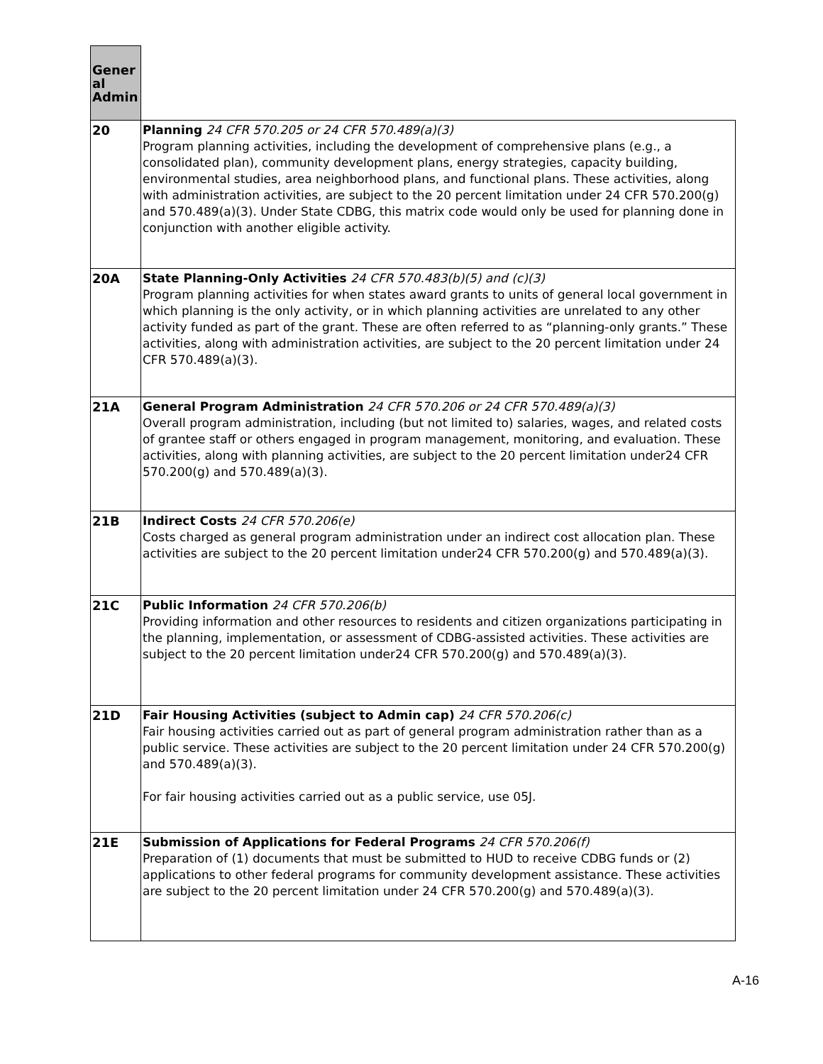| Gener al Admin | |
| 20 | Planning 24 CFR 570.205 or 24 CFR 570.489(a)(3) Program planning activities, including the development of comprehensive plans (e.g., a consolidated plan), community development plans, energy strategies, capacity building, environmental studies, area neighborhood plans, and functional plans. These activities, along with administration activities, are subject to the 20 percent limitation under 24 CFR 570.200(g) and 570.489(a)(3). Under State CDBG, this matrix code would only be used for planning done in conjunction with another eligible activity. |
| 20A | State Planning-Only Activities 24 CFR 570.483(b)(5) and (c)(3) Program planning activities for when states award grants to units of general local government in which planning is the only activity, or in which planning activities are unrelated to any other activity funded as part of the grant. These are often referred to as “planning-only grants.” These activities, along with administration activities, are subject to the 20 percent limitation under 24 CFR 570.489(a)(3). |
| 21A | General Program Administration 24 CFR 570.206 or 24 CFR 570.489(a)(3) Overall program administration, including (but not limited to) salaries, wages, and related costs of grantee staff or others engaged in program management, monitoring, and evaluation. These activities, along with planning activities, are subject to the 20 percent limitation under24 CFR 570.200(g) and 570.489(a)(3). |
| 21B | Indirect Costs 24 CFR 570.206(e) Costs charged as general program administration under an indirect cost allocation plan. These activities are subject to the 20 percent limitation under24 CFR 570.200(g) and 570.489(a)(3). |
| 21C | Public Information 24 CFR 570.206(b) Providing information and other resources to residents and citizen organizations participating in the planning, implementation, or assessment of CDBG-assisted activities. These activities are subject to the 20 percent limitation under24 CFR 570.200(g) and 570.489(a)(3). |
| 21D | Fair Housing Activities (subject to Admin cap) 24 CFR 570.206(c) Fair housing activities carried out as part of general program administration rather than as a public service. These activities are subject to the 20 percent limitation under 24 CFR 570.200(g) and 570.489(a)(3). For fair housing activities carried out as a public service, use 05J. |
| 21E | Submission of Applications for Federal Programs 24 CFR 570.206(f) Preparation of (1) documents that must be submitted to HUD to receive CDBG funds or (2) applications to other federal programs for community development assistance. These activities are subject to the 20 percent limitation under 24 CFR 570.200(g) and 570.489(a)(3). |
A-16